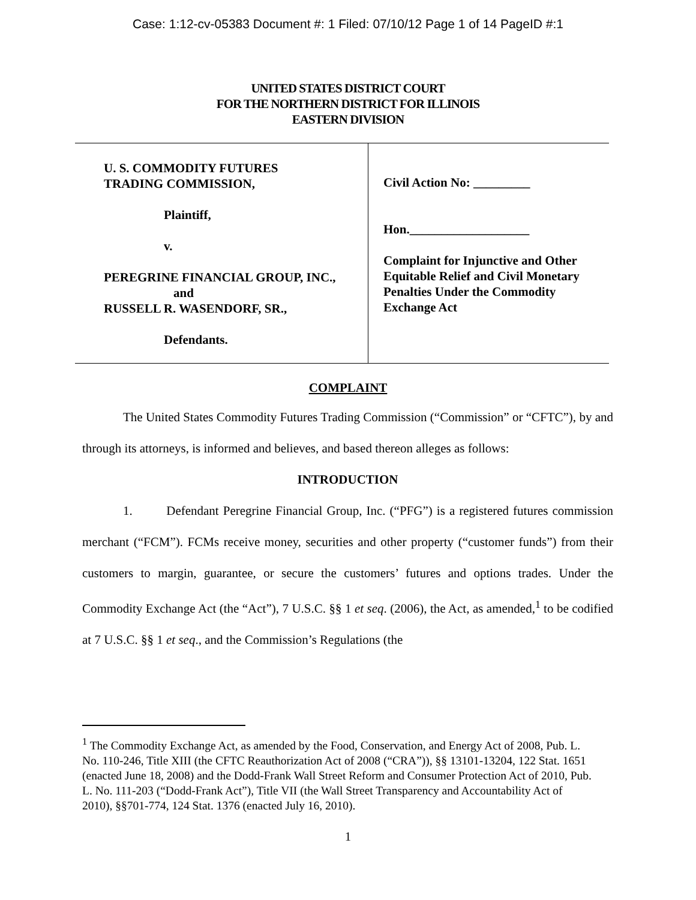Case: 1:12-cv-05383 Document #: 1 Filed: 07/10/12 Page 1 of 14 PageID #:1
UNITED STATES DISTRICT COURT
FOR THE NORTHERN DISTRICT FOR ILLINOIS
EASTERN DIVISION
U. S. COMMODITY FUTURES
TRADING COMMISSION,
Plaintiff,
v.
PEREGRINE FINANCIAL GROUP, INC.,
and
RUSSELL R. WASENDORF, SR.,
Defendants.
Civil Action No: _________
Hon.___________________
Complaint for Injunctive and Other
Equitable Relief and Civil Monetary
Penalties Under the Commodity
Exchange Act
COMPLAINT
The United States Commodity Futures Trading Commission (“Commission” or “CFTC”), by and through its attorneys, is informed and believes, and based thereon alleges as follows:
INTRODUCTION
1. Defendant Peregrine Financial Group, Inc. (“PFG”) is a registered futures commission merchant (“FCM”). FCMs receive money, securities and other property (“customer funds”) from their customers to margin, guarantee, or secure the customers’ futures and options trades. Under the Commodity Exchange Act (the “Act”), 7 U.S.C. §§ 1 et seq. (2006), the Act, as amended,<sup>1</sup> to be codified at 7 U.S.C. §§ 1 et seq., and the Commission’s Regulations (the
<sup>1</sup> The Commodity Exchange Act, as amended by the Food, Conservation, and Energy Act of 2008, Pub. L. No. 110-246, Title XIII (the CFTC Reauthorization Act of 2008 (“CRA”)), §§ 13101-13204, 122 Stat. 1651 (enacted June 18, 2008) and the Dodd-Frank Wall Street Reform and Consumer Protection Act of 2010, Pub. L. No. 111-203 (“Dodd-Frank Act”), Title VII (the Wall Street Transparency and Accountability Act of 2010), §§701-774, 124 Stat. 1376 (enacted July 16, 2010).
1